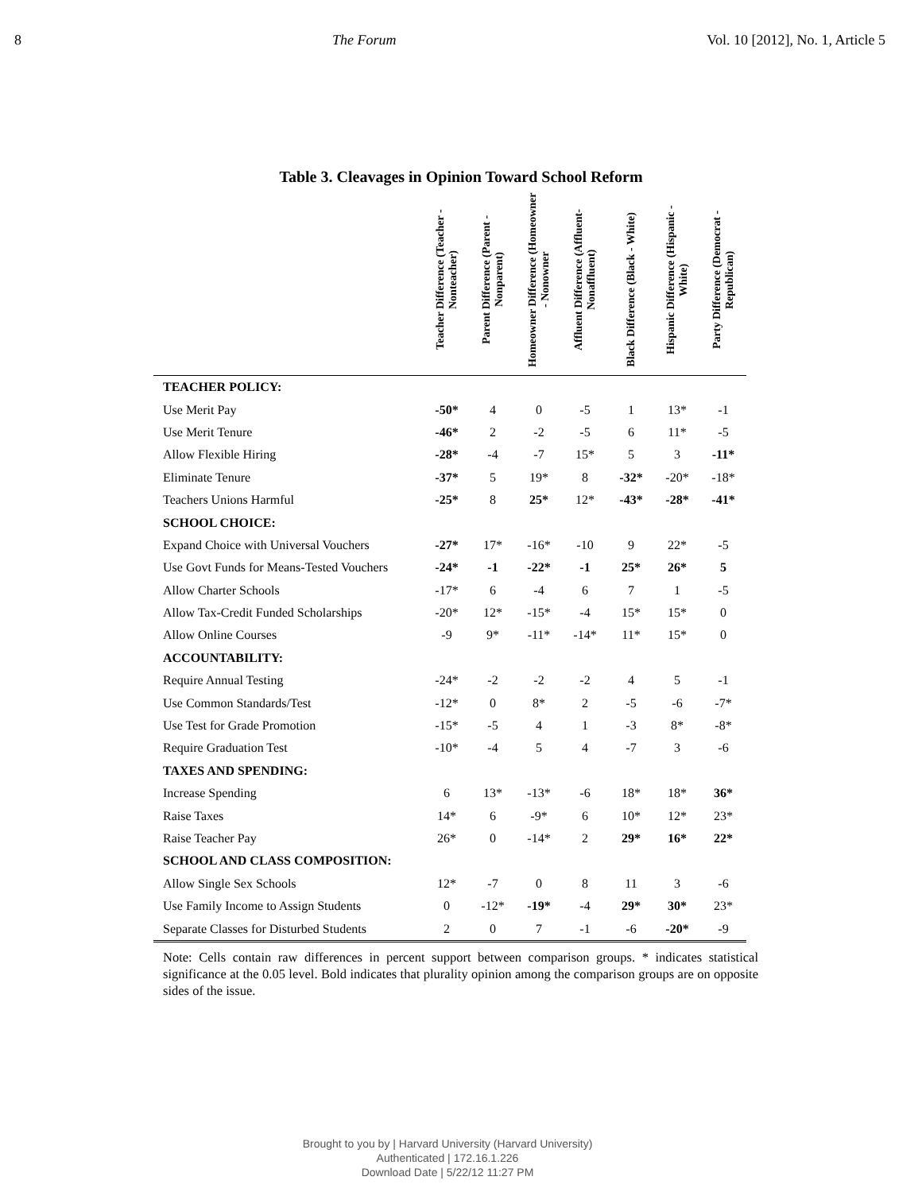8 The Forum Vol. 10 [2012], No. 1, Article 5
Table 3. Cleavages in Opinion Toward School Reform
| | Teacher Difference (Teacher - Nonteacher) | Parent Difference (Parent - Nonparent) | Homeowner Difference (Homeowner - Nonowner | Affluent Difference (Affluent-Nonaffluent) | Black Difference (Black - White) | Hispanic Difference (Hispanic - White) | Party Difference (Democrat - Republican) |
| --- | --- | --- | --- | --- | --- | --- | --- |
| TEACHER POLICY: | | | | | | | |
| Use Merit Pay | -50* | 4 | 0 | -5 | 1 | 13* | -1 |
| Use Merit Tenure | -46* | 2 | -2 | -5 | 6 | 11* | -5 |
| Allow Flexible Hiring | -28* | -4 | -7 | 15* | 5 | 3 | -11* |
| Eliminate Tenure | -37* | 5 | 19* | 8 | -32* | -20* | -18* |
| Teachers Unions Harmful | -25* | 8 | 25* | 12* | -43* | -28* | -41* |
| SCHOOL CHOICE: | | | | | | | |
| Expand Choice with Universal Vouchers | -27* | 17* | -16* | -10 | 9 | 22* | -5 |
| Use Govt Funds for Means-Tested Vouchers | -24* | -1 | -22* | -1 | 25* | 26* | 5 |
| Allow Charter Schools | -17* | 6 | -4 | 6 | 7 | 1 | -5 |
| Allow Tax-Credit Funded Scholarships | -20* | 12* | -15* | -4 | 15* | 15* | 0 |
| Allow Online Courses | -9 | 9* | -11* | -14* | 11* | 15* | 0 |
| ACCOUNTABILITY: | | | | | | | |
| Require Annual Testing | -24* | -2 | -2 | -2 | 4 | 5 | -1 |
| Use Common Standards/Test | -12* | 0 | 8* | 2 | -5 | -6 | -7* |
| Use Test for Grade Promotion | -15* | -5 | 4 | 1 | -3 | 8* | -8* |
| Require Graduation Test | -10* | -4 | 5 | 4 | -7 | 3 | -6 |
| TAXES AND SPENDING: | | | | | | | |
| Increase Spending | 6 | 13* | -13* | -6 | 18* | 18* | 36* |
| Raise Taxes | 14* | 6 | -9* | 6 | 10* | 12* | 23* |
| Raise Teacher Pay | 26* | 0 | -14* | 2 | 29* | 16* | 22* |
| SCHOOL AND CLASS COMPOSITION: | | | | | | | |
| Allow Single Sex Schools | 12* | -7 | 0 | 8 | 11 | 3 | -6 |
| Use Family Income to Assign Students | 0 | -12* | -19* | -4 | 29* | 30* | 23* |
| Separate Classes for Disturbed Students | 2 | 0 | 7 | -1 | -6 | -20* | -9 |
Note: Cells contain raw differences in percent support between comparison groups. * indicates statistical significance at the 0.05 level. Bold indicates that plurality opinion among the comparison groups are on opposite sides of the issue.
Brought to you by | Harvard University (Harvard University)
Authenticated | 172.16.1.226
Download Date | 5/22/12 11:27 PM